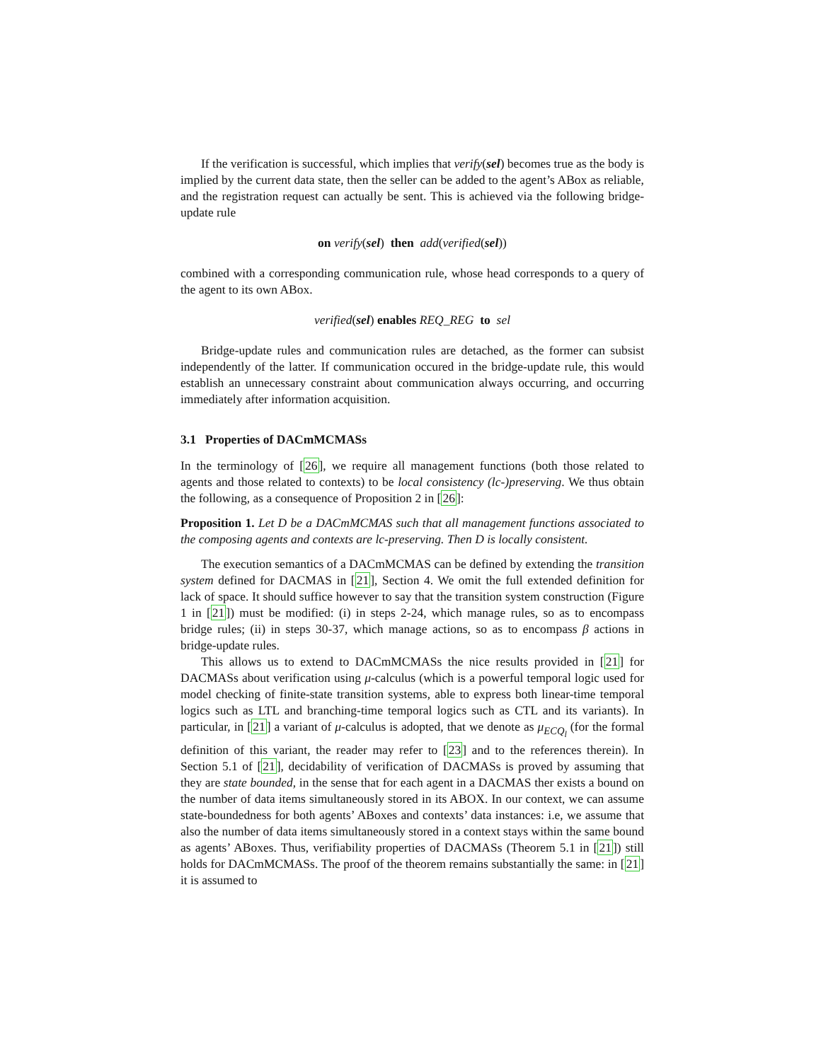If the verification is successful, which implies that verify(sel) becomes true as the body is implied by the current data state, then the seller can be added to the agent’s ABox as reliable, and the registration request can actually be sent. This is achieved via the following bridge-update rule
on verify(sel) then add(verified(sel))
combined with a corresponding communication rule, whose head corresponds to a query of the agent to its own ABox.
verified(sel) enables REQ_REG to sel
Bridge-update rules and communication rules are detached, as the former can subsist independently of the latter. If communication occured in the bridge-update rule, this would establish an unnecessary constraint about communication always occurring, and occurring immediately after information acquisition.
3.1 Properties of DACmMCMASs
In the terminology of [26], we require all management functions (both those related to agents and those related to contexts) to be local consistency (lc-)preserving. We thus obtain the following, as a consequence of Proposition 2 in [26]:
Proposition 1. Let D be a DACmMCMAS such that all management functions associated to the composing agents and contexts are lc-preserving. Then D is locally consistent.
The execution semantics of a DACmMCMAS can be defined by extending the transition system defined for DACMAS in [21], Section 4. We omit the full extended definition for lack of space. It should suffice however to say that the transition system construction (Figure 1 in [21]) must be modified: (i) in steps 2-24, which manage rules, so as to encompass bridge rules; (ii) in steps 30-37, which manage actions, so as to encompass β actions in bridge-update rules.
This allows us to extend to DACmMCMASs the nice results provided in [21] for DACMASs about verification using μ-calculus (which is a powerful temporal logic used for model checking of finite-state transition systems, able to express both linear-time temporal logics such as LTL and branching-time temporal logics such as CTL and its variants). In particular, in [21] a variant of μ-calculus is adopted, that we denote as μ<sub>ECQ<sub>l</sub></sub> (for the formal definition of this variant, the reader may refer to [23] and to the references therein). In Section 5.1 of [21], decidability of verification of DACMASs is proved by assuming that they are state bounded, in the sense that for each agent in a DACMAS ther exists a bound on the number of data items simultaneously stored in its ABOX. In our context, we can assume state-boundedness for both agents’ ABoxes and contexts’ data instances: i.e, we assume that also the number of data items simultaneously stored in a context stays within the same bound as agents’ ABoxes. Thus, verifiability properties of DACMASs (Theorem 5.1 in [21]) still holds for DACmMCMASs. The proof of the theorem remains substantially the same: in [21] it is assumed to